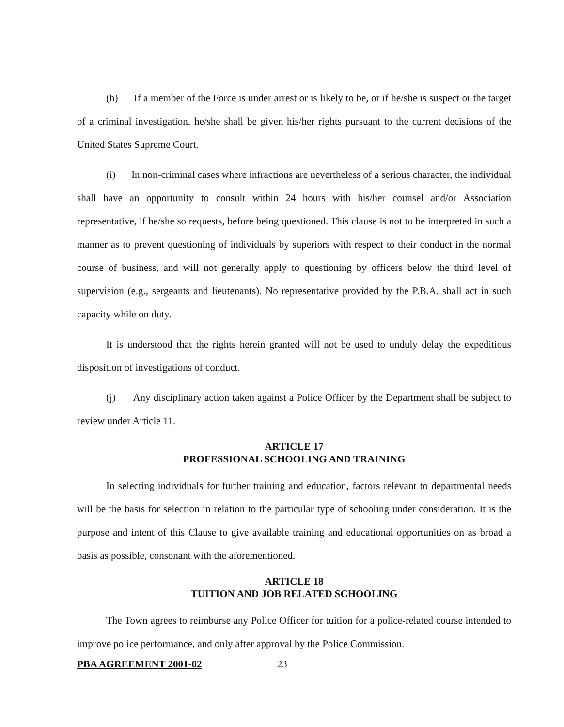(h) If a member of the Force is under arrest or is likely to be, or if he/she is suspect or the target of a criminal investigation, he/she shall be given his/her rights pursuant to the current decisions of the United States Supreme Court.
(i) In non-criminal cases where infractions are nevertheless of a serious character, the individual shall have an opportunity to consult within 24 hours with his/her counsel and/or Association representative, if he/she so requests, before being questioned. This clause is not to be interpreted in such a manner as to prevent questioning of individuals by superiors with respect to their conduct in the normal course of business, and will not generally apply to questioning by officers below the third level of supervision (e.g., sergeants and lieutenants). No representative provided by the P.B.A. shall act in such capacity while on duty.
It is understood that the rights herein granted will not be used to unduly delay the expeditious disposition of investigations of conduct.
(j) Any disciplinary action taken against a Police Officer by the Department shall be subject to review under Article 11.
ARTICLE 17
PROFESSIONAL SCHOOLING AND TRAINING
In selecting individuals for further training and education, factors relevant to departmental needs will be the basis for selection in relation to the particular type of schooling under consideration. It is the purpose and intent of this Clause to give available training and educational opportunities on as broad a basis as possible, consonant with the aforementioned.
ARTICLE 18
TUITION AND JOB RELATED SCHOOLING
The Town agrees to reimburse any Police Officer for tuition for a police-related course intended to improve police performance, and only after approval by the Police Commission.
PBA AGREEMENT 2001-02 23